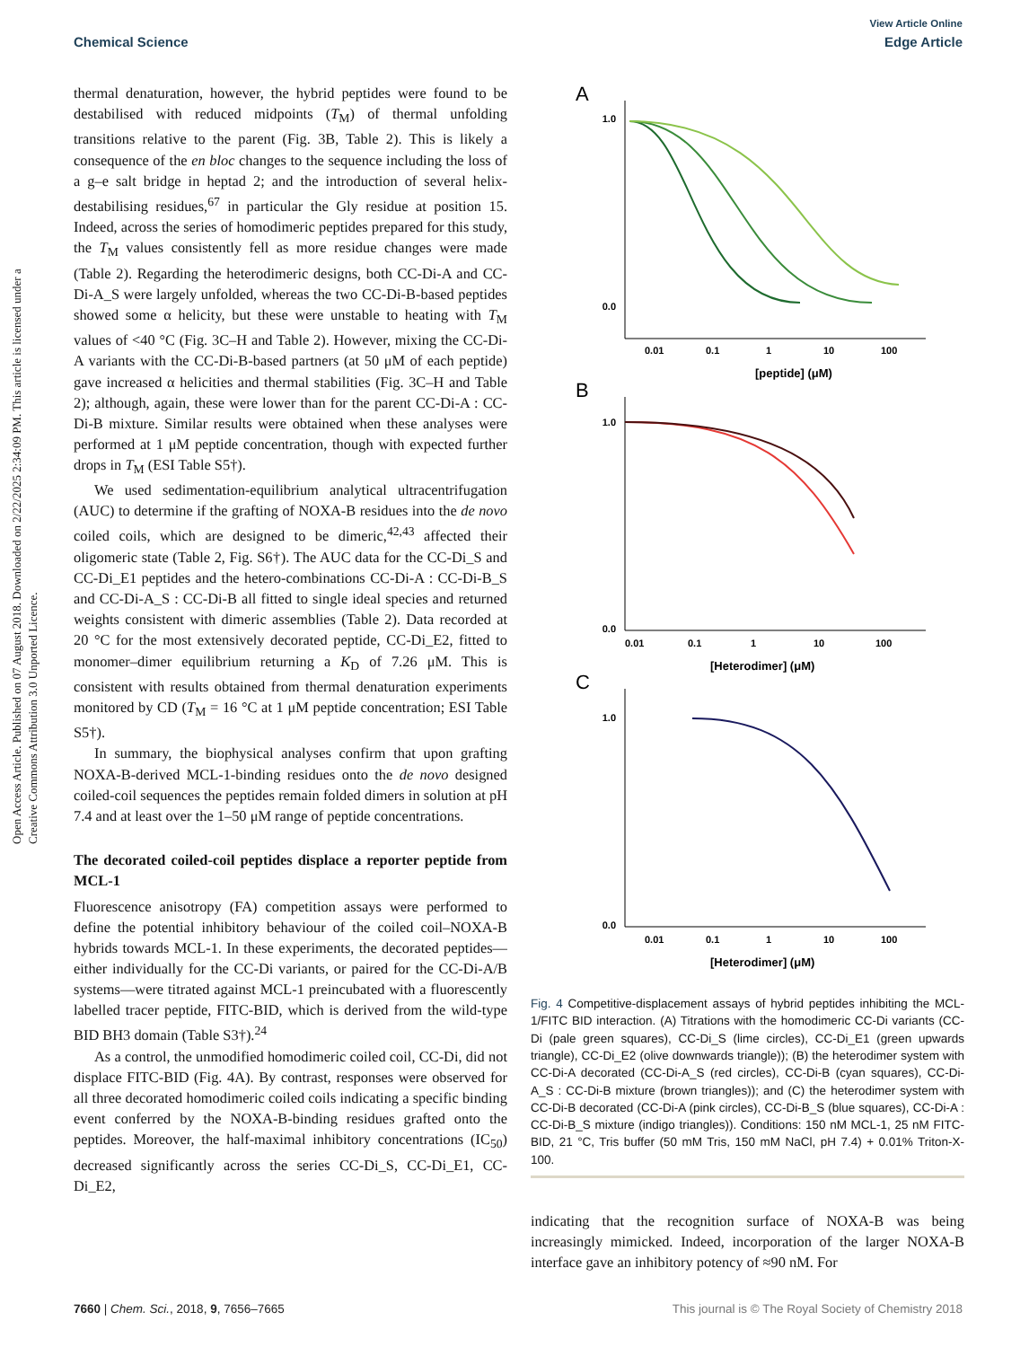View Article Online
Chemical Science Edge Article
Open Access Article. Published on 07 August 2018. Downloaded on 2/22/2025 2:34:09 PM. This article is licensed under a Creative Commons Attribution 3.0 Unported Licence.
thermal denaturation, however, the hybrid peptides were found to be destabilised with reduced midpoints (T<sub>M</sub>) of thermal unfolding transitions relative to the parent (Fig. 3B, Table 2). This is likely a consequence of the en bloc changes to the sequence including the loss of a g–e salt bridge in heptad 2; and the introduction of several helix-destabilising residues,<sup>67</sup> in particular the Gly residue at position 15. Indeed, across the series of homodimeric peptides prepared for this study, the T<sub>M</sub> values consistently fell as more residue changes were made (Table 2). Regarding the heterodimeric designs, both CC-Di-A and CC-Di-A_S were largely unfolded, whereas the two CC-Di-B-based peptides showed some α helicity, but these were unstable to heating with T<sub>M</sub> values of <40 °C (Fig. 3C–H and Table 2). However, mixing the CC-Di-A variants with the CC-Di-B-based partners (at 50 μM of each peptide) gave increased α helicities and thermal stabilities (Fig. 3C–H and Table 2); although, again, these were lower than for the parent CC-Di-A : CC-Di-B mixture. Similar results were obtained when these analyses were performed at 1 μM peptide concentration, though with expected further drops in T<sub>M</sub> (ESI Table S5†).
We used sedimentation-equilibrium analytical ultracentrifugation (AUC) to determine if the grafting of NOXA-B residues into the de novo coiled coils, which are designed to be dimeric,<sup>42,43</sup> affected their oligomeric state (Table 2, Fig. S6†). The AUC data for the CC-Di_S and CC-Di_E1 peptides and the hetero-combinations CC-Di-A : CC-Di-B_S and CC-Di-A_S : CC-Di-B all fitted to single ideal species and returned weights consistent with dimeric assemblies (Table 2). Data recorded at 20 °C for the most extensively decorated peptide, CC-Di_E2, fitted to monomer–dimer equilibrium returning a K<sub>D</sub> of 7.26 μM. This is consistent with results obtained from thermal denaturation experiments monitored by CD (T<sub>M</sub> = 16 °C at 1 μM peptide concentration; ESI Table S5†).
In summary, the biophysical analyses confirm that upon grafting NOXA-B-derived MCL-1-binding residues onto the de novo designed coiled-coil sequences the peptides remain folded dimers in solution at pH 7.4 and at least over the 1–50 μM range of peptide concentrations.
The decorated coiled-coil peptides displace a reporter peptide from MCL-1
Fluorescence anisotropy (FA) competition assays were performed to define the potential inhibitory behaviour of the coiled coil–NOXA-B hybrids towards MCL-1. In these experiments, the decorated peptides—either individually for the CC-Di variants, or paired for the CC-Di-A/B systems—were titrated against MCL-1 preincubated with a fluorescently labelled tracer peptide, FITC-BID, which is derived from the wild-type BID BH3 domain (Table S3†).<sup>24</sup>
As a control, the unmodified homodimeric coiled coil, CC-Di, did not displace FITC-BID (Fig. 4A). By contrast, responses were observed for all three decorated homodimeric coiled coils indicating a specific binding event conferred by the NOXA-B-binding residues grafted onto the peptides. Moreover, the half-maximal inhibitory concentrations (IC<sub>50</sub>) decreased significantly across the series CC-Di_S, CC-Di_E1, CC-Di_E2,
A
0.0
1.0
0.01
0.1
1
10
100
[peptide] (μM)
B
0.0
1.0
0.01
0.1
1
10
100
[Heterodimer] (μM)
C
0.0
1.0
0.01
0.1
1
10
100
[Heterodimer] (μM)
Fig. 4 Competitive-displacement assays of hybrid peptides inhibiting the MCL-1/FITC BID interaction. (A) Titrations with the homodimeric CC-Di variants (CC-Di (pale green squares), CC-Di_S (lime circles), CC-Di_E1 (green upwards triangle), CC-Di_E2 (olive downwards triangle)); (B) the heterodimer system with CC-Di-A decorated (CC-Di-A_S (red circles), CC-Di-B (cyan squares), CC-Di-A_S : CC-Di-B mixture (brown triangles)); and (C) the heterodimer system with CC-Di-B decorated (CC-Di-A (pink circles), CC-Di-B_S (blue squares), CC-Di-A : CC-Di-B_S mixture (indigo triangles)). Conditions: 150 nM MCL-1, 25 nM FITC-BID, 21 °C, Tris buffer (50 mM Tris, 150 mM NaCl, pH 7.4) + 0.01% Triton-X-100.
indicating that the recognition surface of NOXA-B was being increasingly mimicked. Indeed, incorporation of the larger NOXA-B interface gave an inhibitory potency of ≈90 nM. For
7660 | Chem. Sci., 2018, 9, 7656–7665 This journal is © The Royal Society of Chemistry 2018